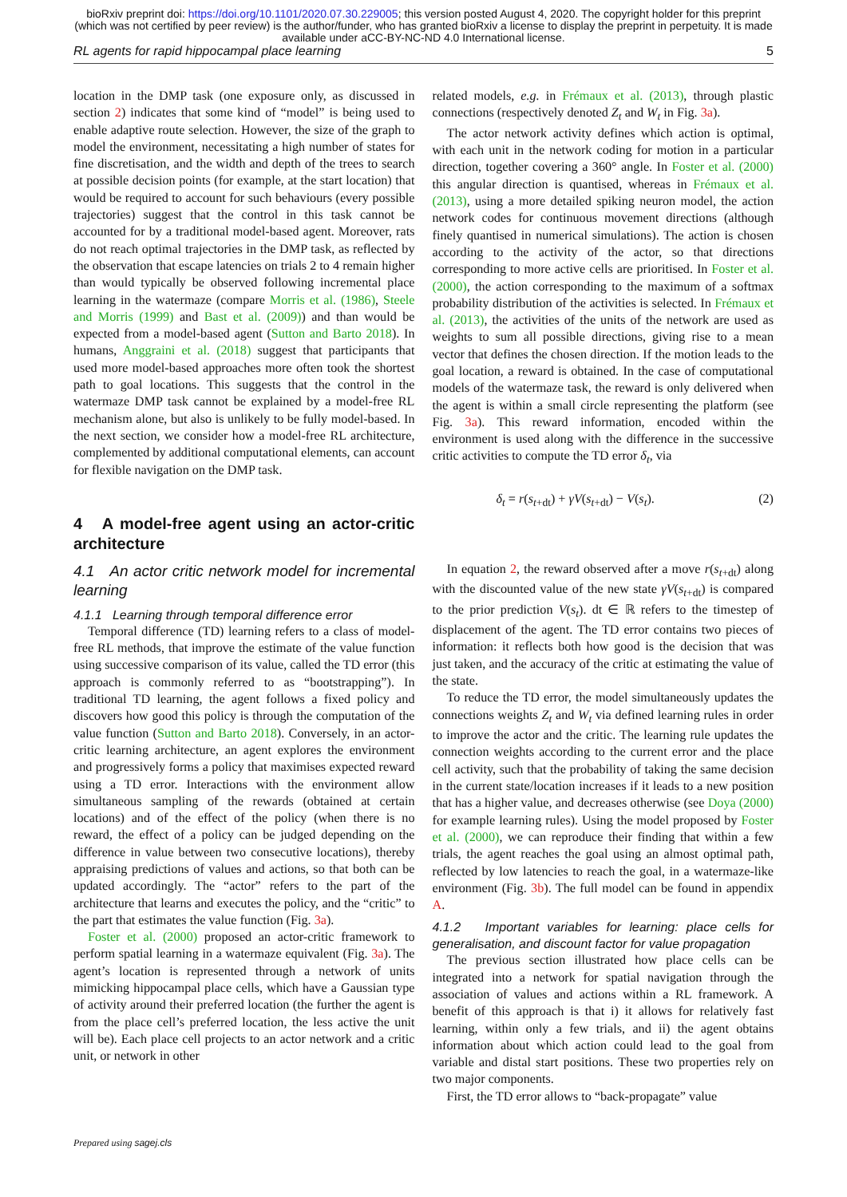bioRxiv preprint doi: https://doi.org/10.1101/2020.07.30.229005; this version posted August 4, 2020. The copyright holder for this preprint (which was not certified by peer review) is the author/funder, who has granted bioRxiv a license to display the preprint in perpetuity. It is made available under aCC-BY-NC-ND 4.0 International license.
RL agents for rapid hippocampal place learning 5
location in the DMP task (one exposure only, as discussed in section 2) indicates that some kind of “model” is being used to enable adaptive route selection. However, the size of the graph to model the environment, necessitating a high number of states for fine discretisation, and the width and depth of the trees to search at possible decision points (for example, at the start location) that would be required to account for such behaviours (every possible trajectories) suggest that the control in this task cannot be accounted for by a traditional model-based agent. Moreover, rats do not reach optimal trajectories in the DMP task, as reflected by the observation that escape latencies on trials 2 to 4 remain higher than would typically be observed following incremental place learning in the watermaze (compare Morris et al. (1986), Steele and Morris (1999) and Bast et al. (2009)) and than would be expected from a model-based agent (Sutton and Barto 2018). In humans, Anggraini et al. (2018) suggest that participants that used more model-based approaches more often took the shortest path to goal locations. This suggests that the control in the watermaze DMP task cannot be explained by a model-free RL mechanism alone, but also is unlikely to be fully model-based. In the next section, we consider how a model-free RL architecture, complemented by additional computational elements, can account for flexible navigation on the DMP task.
4 A model-free agent using an actor-critic architecture
4.1 An actor critic network model for incremental learning
4.1.1 Learning through temporal difference error
Temporal difference (TD) learning refers to a class of model-free RL methods, that improve the estimate of the value function using successive comparison of its value, called the TD error (this approach is commonly referred to as “bootstrapping”). In traditional TD learning, the agent follows a fixed policy and discovers how good this policy is through the computation of the value function (Sutton and Barto 2018). Conversely, in an actor-critic learning architecture, an agent explores the environment and progressively forms a policy that maximises expected reward using a TD error. Interactions with the environment allow simultaneous sampling of the rewards (obtained at certain locations) and of the effect of the policy (when there is no reward, the effect of a policy can be judged depending on the difference in value between two consecutive locations), thereby appraising predictions of values and actions, so that both can be updated accordingly. The “actor” refers to the part of the architecture that learns and executes the policy, and the “critic” to the part that estimates the value function (Fig. 3a).
Foster et al. (2000) proposed an actor-critic framework to perform spatial learning in a watermaze equivalent (Fig. 3a). The agent’s location is represented through a network of units mimicking hippocampal place cells, which have a Gaussian type of activity around their preferred location (the further the agent is from the place cell’s preferred location, the less active the unit will be). Each place cell projects to an actor network and a critic unit, or network in other
related models, e.g. in Frémaux et al. (2013), through plastic connections (respectively denoted Z<sub>t</sub> and W<sub>t</sub> in Fig. 3a).
The actor network activity defines which action is optimal, with each unit in the network coding for motion in a particular direction, together covering a 360° angle. In Foster et al. (2000) this angular direction is quantised, whereas in Frémaux et al. (2013), using a more detailed spiking neuron model, the action network codes for continuous movement directions (although finely quantised in numerical simulations). The action is chosen according to the activity of the actor, so that directions corresponding to more active cells are prioritised. In Foster et al. (2000), the action corresponding to the maximum of a softmax probability distribution of the activities is selected. In Frémaux et al. (2013), the activities of the units of the network are used as weights to sum all possible directions, giving rise to a mean vector that defines the chosen direction. If the motion leads to the goal location, a reward is obtained. In the case of computational models of the watermaze task, the reward is only delivered when the agent is within a small circle representing the platform (see Fig. 3a). This reward information, encoded within the environment is used along with the difference in the successive critic activities to compute the TD error δ<sub>t</sub>, via
δ<sub>t</sub> = r(s<sub>t+dt</sub>) + γV(s<sub>t+dt</sub>) − V(s<sub>t</sub>). (2)
In equation 2, the reward observed after a move r(s<sub>t+dt</sub>) along with the discounted value of the new state γV(s<sub>t+dt</sub>) is compared to the prior prediction V(s<sub>t</sub>). dt ∈ ℝ refers to the timestep of displacement of the agent. The TD error contains two pieces of information: it reflects both how good is the decision that was just taken, and the accuracy of the critic at estimating the value of the state.
To reduce the TD error, the model simultaneously updates the connections weights Z<sub>t</sub> and W<sub>t</sub> via defined learning rules in order to improve the actor and the critic. The learning rule updates the connection weights according to the current error and the place cell activity, such that the probability of taking the same decision in the current state/location increases if it leads to a new position that has a higher value, and decreases otherwise (see Doya (2000) for example learning rules). Using the model proposed by Foster et al. (2000), we can reproduce their finding that within a few trials, the agent reaches the goal using an almost optimal path, reflected by low latencies to reach the goal, in a watermaze-like environment (Fig. 3b). The full model can be found in appendix A.
4.1.2 Important variables for learning: place cells for generalisation, and discount factor for value propagation
The previous section illustrated how place cells can be integrated into a network for spatial navigation through the association of values and actions within a RL framework. A benefit of this approach is that i) it allows for relatively fast learning, within only a few trials, and ii) the agent obtains information about which action could lead to the goal from variable and distal start positions. These two properties rely on two major components.
First, the TD error allows to “back-propagate” value
Prepared using sagej.cls